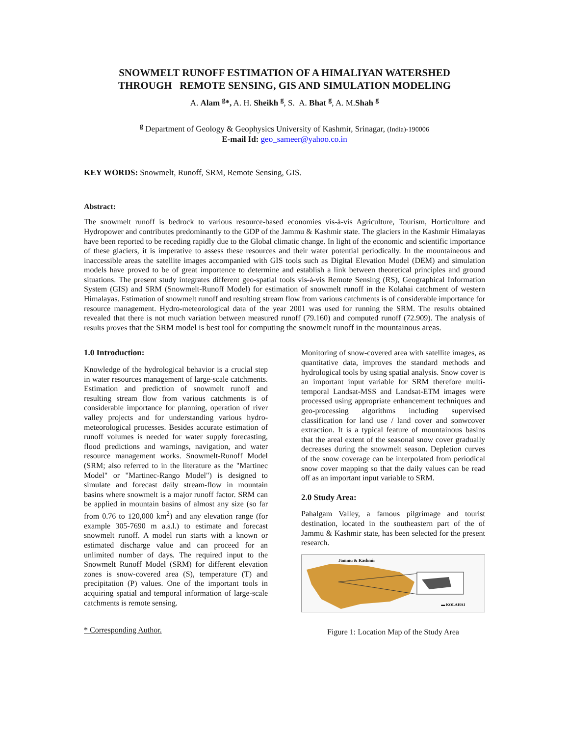SNOWMELT RUNOFF ESTIMATION OF A HIMALIYAN WATERSHED
THROUGH REMOTE SENSING, GIS AND SIMULATION MODELING
A. Alam <sup>g</sup>*, A. H. Sheikh <sup>g</sup>, S. A. Bhat <sup>g</sup>, A. M.Shah <sup>g</sup>
<sup>g</sup> Department of Geology & Geophysics University of Kashmir, Srinagar, (India)-190006
E-mail Id: geo_sameer@yahoo.co.in
KEY WORDS: Snowmelt, Runoff, SRM, Remote Sensing, GIS.
Abstract:
The snowmelt runoff is bedrock to various resource-based economies vis-à-vis Agriculture, Tourism, Horticulture and Hydropower and contributes predominantly to the GDP of the Jammu & Kashmir state. The glaciers in the Kashmir Himalayas have been reported to be receding rapidly due to the Global climatic change. In light of the economic and scientific importance of these glaciers, it is imperative to assess these resources and their water potential periodically. In the mountaineous and inaccessible areas the satellite images accompanied with GIS tools such as Digital Elevation Model (DEM) and simulation models have proved to be of great importence to determine and establish a link between theoretical principles and ground situations. The present study integrates different geo-spatial tools vis-à-vis Remote Sensing (RS), Geographical Information System (GIS) and SRM (Snowmelt-Runoff Model) for estimation of snowmelt runoff in the Kolahai catchment of western Himalayas. Estimation of snowmelt runoff and resulting stream flow from various catchments is of considerable importance for resource management. Hydro-meteorological data of the year 2001 was used for running the SRM. The results obtained revealed that there is not much variation between measured runoff (79.160) and computed runoff (72.909). The analysis of results proves that the SRM model is best tool for computing the snowmelt runoff in the mountainous areas.
1.0 Introduction:
Knowledge of the hydrological behavior is a crucial step in water resources management of large-scale catchments. Estimation and prediction of snowmelt runoff and resulting stream flow from various catchments is of considerable importance for planning, operation of river valley projects and for understanding various hydro-meteorological processes. Besides accurate estimation of runoff volumes is needed for water supply forecasting, flood predictions and warnings, navigation, and water resource management works. Snowmelt-Runoff Model (SRM; also referred to in the literature as the "Martinec Model" or "Martinec-Rango Model") is designed to simulate and forecast daily stream-flow in mountain basins where snowmelt is a major runoff factor. SRM can be applied in mountain basins of almost any size (so far from 0.76 to 120,000 km<sup>2</sup>) and any elevation range (for example 305-7690 m a.s.l.) to estimate and forecast snowmelt runoff. A model run starts with a known or estimated discharge value and can proceed for an unlimited number of days. The required input to the Snowmelt Runoff Model (SRM) for different elevation zones is snow-covered area (S), temperature (T) and precipitation (P) values. One of the important tools in acquiring spatial and temporal information of large-scale catchments is remote sensing.
* Corresponding Author.
Monitoring of snow-covered area with satellite images, as quantitative data, improves the standard methods and hydrological tools by using spatial analysis. Snow cover is an important input variable for SRM therefore multi-temporal Landsat-MSS and Landsat-ETM images were processed using appropriate enhancement techniques and geo-processing algorithms including supervised classification for land use / land cover and sonwcover extraction. It is a typical feature of mountainous basins that the areal extent of the seasonal snow cover gradually decreases during the snowmelt season. Depletion curves of the snow coverage can be interpolated from periodical snow cover mapping so that the daily values can be read off as an important input variable to SRM.
2.0 Study Area:
Pahalgam Valley, a famous pilgrimage and tourist destination, located in the southeastern part of the of Jammu & Kashmir state, has been selected for the present research.
Jammu & Kashmir
▬ KOLAHAI
Figure 1: Location Map of the Study Area